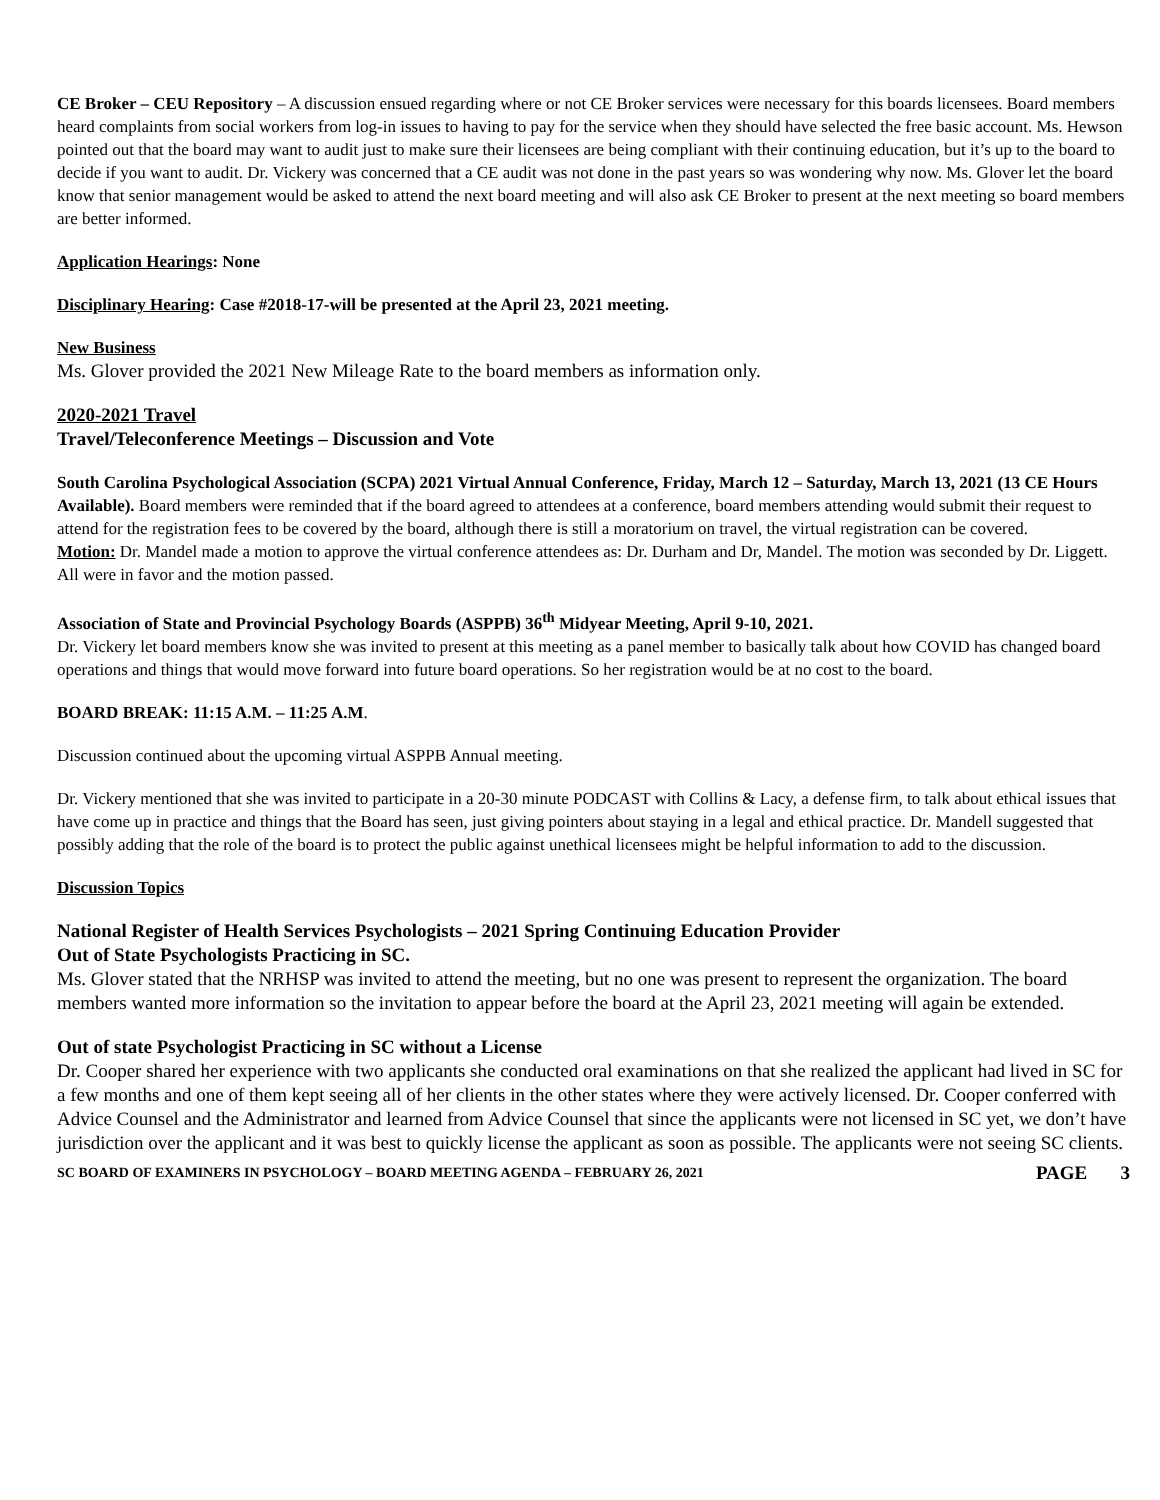CE Broker – CEU Repository – A discussion ensued regarding where or not CE Broker services were necessary for this boards licensees. Board members heard complaints from social workers from log-in issues to having to pay for the service when they should have selected the free basic account. Ms. Hewson pointed out that the board may want to audit just to make sure their licensees are being compliant with their continuing education, but it’s up to the board to decide if you want to audit. Dr. Vickery was concerned that a CE audit was not done in the past years so was wondering why now. Ms. Glover let the board know that senior management would be asked to attend the next board meeting and will also ask CE Broker to present at the next meeting so board members are better informed.
Application Hearings: None
Disciplinary Hearing: Case #2018-17-will be presented at the April 23, 2021 meeting.
New Business
Ms. Glover provided the 2021 New Mileage Rate to the board members as information only.
2020-2021 Travel
Travel/Teleconference Meetings – Discussion and Vote
South Carolina Psychological Association (SCPA) 2021 Virtual Annual Conference, Friday, March 12 – Saturday, March 13, 2021 (13 CE Hours Available). Board members were reminded that if the board agreed to attendees at a conference, board members attending would submit their request to attend for the registration fees to be covered by the board, although there is still a moratorium on travel, the virtual registration can be covered.
Motion: Dr. Mandel made a motion to approve the virtual conference attendees as: Dr. Durham and Dr, Mandel. The motion was seconded by Dr. Liggett. All were in favor and the motion passed.
Association of State and Provincial Psychology Boards (ASPPB) 36<sup>th</sup> Midyear Meeting, April 9-10, 2021.
Dr. Vickery let board members know she was invited to present at this meeting as a panel member to basically talk about how COVID has changed board operations and things that would move forward into future board operations. So her registration would be at no cost to the board.
BOARD BREAK: 11:15 A.M. – 11:25 A.M.
Discussion continued about the upcoming virtual ASPPB Annual meeting.
Dr. Vickery mentioned that she was invited to participate in a 20-30 minute PODCAST with Collins & Lacy, a defense firm, to talk about ethical issues that have come up in practice and things that the Board has seen, just giving pointers about staying in a legal and ethical practice. Dr. Mandell suggested that possibly adding that the role of the board is to protect the public against unethical licensees might be helpful information to add to the discussion.
Discussion Topics
National Register of Health Services Psychologists – 2021 Spring Continuing Education Provider
Out of State Psychologists Practicing in SC.
Ms. Glover stated that the NRHSP was invited to attend the meeting, but no one was present to represent the organization. The board members wanted more information so the invitation to appear before the board at the April 23, 2021 meeting will again be extended.
Out of state Psychologist Practicing in SC without a License
Dr. Cooper shared her experience with two applicants she conducted oral examinations on that she realized the applicant had lived in SC for a few months and one of them kept seeing all of her clients in the other states where they were actively licensed. Dr. Cooper conferred with Advice Counsel and the Administrator and learned from Advice Counsel that since the applicants were not licensed in SC yet, we don’t have jurisdiction over the applicant and it was best to quickly license the applicant as soon as possible. The applicants were not seeing SC clients.
SC BOARD OF EXAMINERS IN PSYCHOLOGY – BOARD MEETING AGENDA – FEBRUARY 26, 2021 PAGE 3